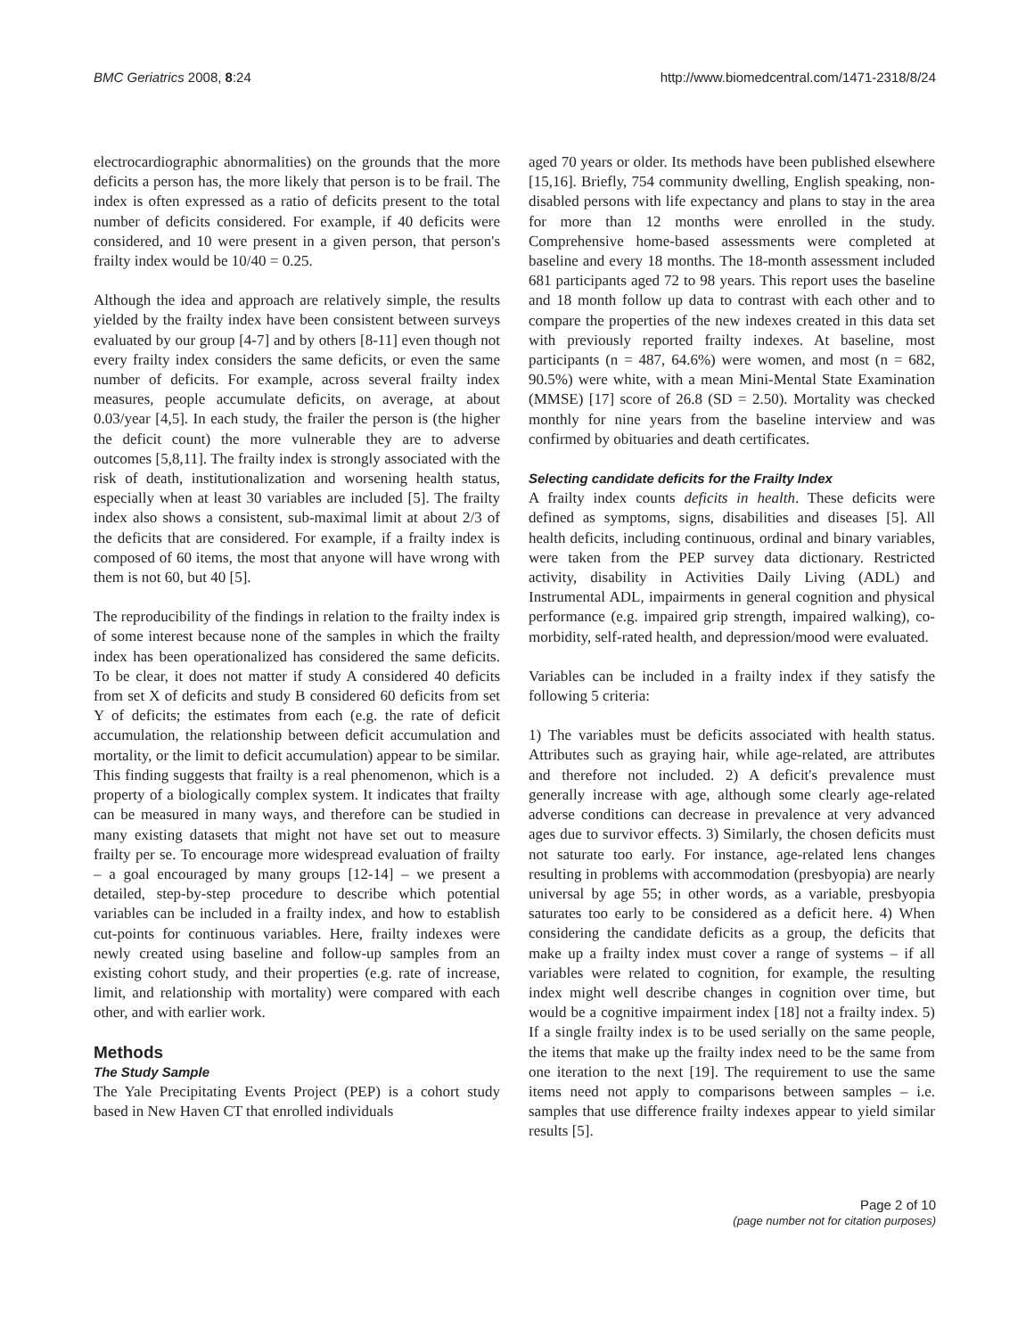BMC Geriatrics 2008, 8:24 http://www.biomedcentral.com/1471-2318/8/24
electrocardiographic abnormalities) on the grounds that the more deficits a person has, the more likely that person is to be frail. The index is often expressed as a ratio of deficits present to the total number of deficits considered. For example, if 40 deficits were considered, and 10 were present in a given person, that person's frailty index would be 10/40 = 0.25.
Although the idea and approach are relatively simple, the results yielded by the frailty index have been consistent between surveys evaluated by our group [4-7] and by others [8-11] even though not every frailty index considers the same deficits, or even the same number of deficits. For example, across several frailty index measures, people accumulate deficits, on average, at about 0.03/year [4,5]. In each study, the frailer the person is (the higher the deficit count) the more vulnerable they are to adverse outcomes [5,8,11]. The frailty index is strongly associated with the risk of death, institutionalization and worsening health status, especially when at least 30 variables are included [5]. The frailty index also shows a consistent, sub-maximal limit at about 2/3 of the deficits that are considered. For example, if a frailty index is composed of 60 items, the most that anyone will have wrong with them is not 60, but 40 [5].
The reproducibility of the findings in relation to the frailty index is of some interest because none of the samples in which the frailty index has been operationalized has considered the same deficits. To be clear, it does not matter if study A considered 40 deficits from set X of deficits and study B considered 60 deficits from set Y of deficits; the estimates from each (e.g. the rate of deficit accumulation, the relationship between deficit accumulation and mortality, or the limit to deficit accumulation) appear to be similar. This finding suggests that frailty is a real phenomenon, which is a property of a biologically complex system. It indicates that frailty can be measured in many ways, and therefore can be studied in many existing datasets that might not have set out to measure frailty per se. To encourage more widespread evaluation of frailty – a goal encouraged by many groups [12-14] – we present a detailed, step-by-step procedure to describe which potential variables can be included in a frailty index, and how to establish cut-points for continuous variables. Here, frailty indexes were newly created using baseline and follow-up samples from an existing cohort study, and their properties (e.g. rate of increase, limit, and relationship with mortality) were compared with each other, and with earlier work.
Methods
The Study Sample
The Yale Precipitating Events Project (PEP) is a cohort study based in New Haven CT that enrolled individuals
aged 70 years or older. Its methods have been published elsewhere [15,16]. Briefly, 754 community dwelling, English speaking, non-disabled persons with life expectancy and plans to stay in the area for more than 12 months were enrolled in the study. Comprehensive home-based assessments were completed at baseline and every 18 months. The 18-month assessment included 681 participants aged 72 to 98 years. This report uses the baseline and 18 month follow up data to contrast with each other and to compare the properties of the new indexes created in this data set with previously reported frailty indexes. At baseline, most participants (n = 487, 64.6%) were women, and most (n = 682, 90.5%) were white, with a mean Mini-Mental State Examination (MMSE) [17] score of 26.8 (SD = 2.50). Mortality was checked monthly for nine years from the baseline interview and was confirmed by obituaries and death certificates.
Selecting candidate deficits for the Frailty Index
A frailty index counts deficits in health. These deficits were defined as symptoms, signs, disabilities and diseases [5]. All health deficits, including continuous, ordinal and binary variables, were taken from the PEP survey data dictionary. Restricted activity, disability in Activities Daily Living (ADL) and Instrumental ADL, impairments in general cognition and physical performance (e.g. impaired grip strength, impaired walking), co-morbidity, self-rated health, and depression/mood were evaluated.
Variables can be included in a frailty index if they satisfy the following 5 criteria:
1) The variables must be deficits associated with health status. Attributes such as graying hair, while age-related, are attributes and therefore not included. 2) A deficit's prevalence must generally increase with age, although some clearly age-related adverse conditions can decrease in prevalence at very advanced ages due to survivor effects. 3) Similarly, the chosen deficits must not saturate too early. For instance, age-related lens changes resulting in problems with accommodation (presbyopia) are nearly universal by age 55; in other words, as a variable, presbyopia saturates too early to be considered as a deficit here. 4) When considering the candidate deficits as a group, the deficits that make up a frailty index must cover a range of systems – if all variables were related to cognition, for example, the resulting index might well describe changes in cognition over time, but would be a cognitive impairment index [18] not a frailty index. 5) If a single frailty index is to be used serially on the same people, the items that make up the frailty index need to be the same from one iteration to the next [19]. The requirement to use the same items need not apply to comparisons between samples – i.e. samples that use difference frailty indexes appear to yield similar results [5].
Page 2 of 10
(page number not for citation purposes)